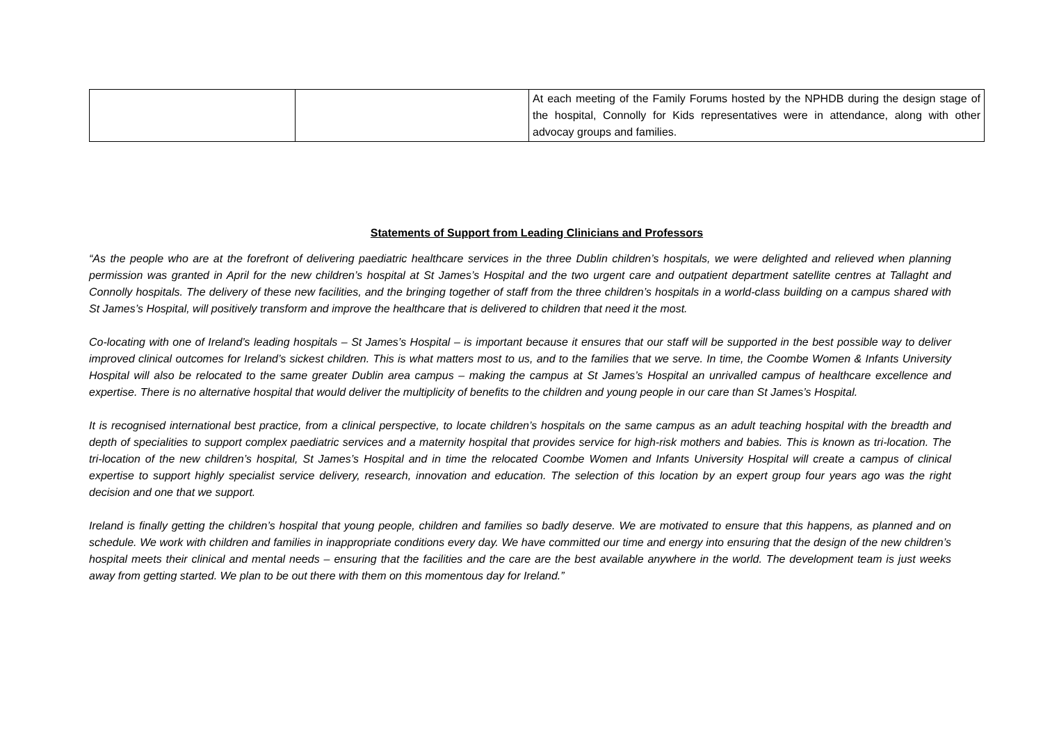| | | At each meeting of the Family Forums hosted by the NPHDB during the design stage of the hospital, Connolly for Kids representatives were in attendance, along with other advocay groups and families. |
Statements of Support from Leading Clinicians and Professors
“As the people who are at the forefront of delivering paediatric healthcare services in the three Dublin children’s hospitals, we were delighted and relieved when planning permission was granted in April for the new children’s hospital at St James’s Hospital and the two urgent care and outpatient department satellite centres at Tallaght and Connolly hospitals. The delivery of these new facilities, and the bringing together of staff from the three children’s hospitals in a world-class building on a campus shared with St James’s Hospital, will positively transform and improve the healthcare that is delivered to children that need it the most.
Co-locating with one of Ireland’s leading hospitals – St James’s Hospital – is important because it ensures that our staff will be supported in the best possible way to deliver improved clinical outcomes for Ireland’s sickest children. This is what matters most to us, and to the families that we serve. In time, the Coombe Women & Infants University Hospital will also be relocated to the same greater Dublin area campus – making the campus at St James’s Hospital an unrivalled campus of healthcare excellence and expertise. There is no alternative hospital that would deliver the multiplicity of benefits to the children and young people in our care than St James’s Hospital.
It is recognised international best practice, from a clinical perspective, to locate children’s hospitals on the same campus as an adult teaching hospital with the breadth and depth of specialities to support complex paediatric services and a maternity hospital that provides service for high-risk mothers and babies. This is known as tri-location. The tri-location of the new children’s hospital, St James’s Hospital and in time the relocated Coombe Women and Infants University Hospital will create a campus of clinical expertise to support highly specialist service delivery, research, innovation and education. The selection of this location by an expert group four years ago was the right decision and one that we support.
Ireland is finally getting the children’s hospital that young people, children and families so badly deserve. We are motivated to ensure that this happens, as planned and on schedule. We work with children and families in inappropriate conditions every day. We have committed our time and energy into ensuring that the design of the new children’s hospital meets their clinical and mental needs – ensuring that the facilities and the care are the best available anywhere in the world. The development team is just weeks away from getting started. We plan to be out there with them on this momentous day for Ireland.”